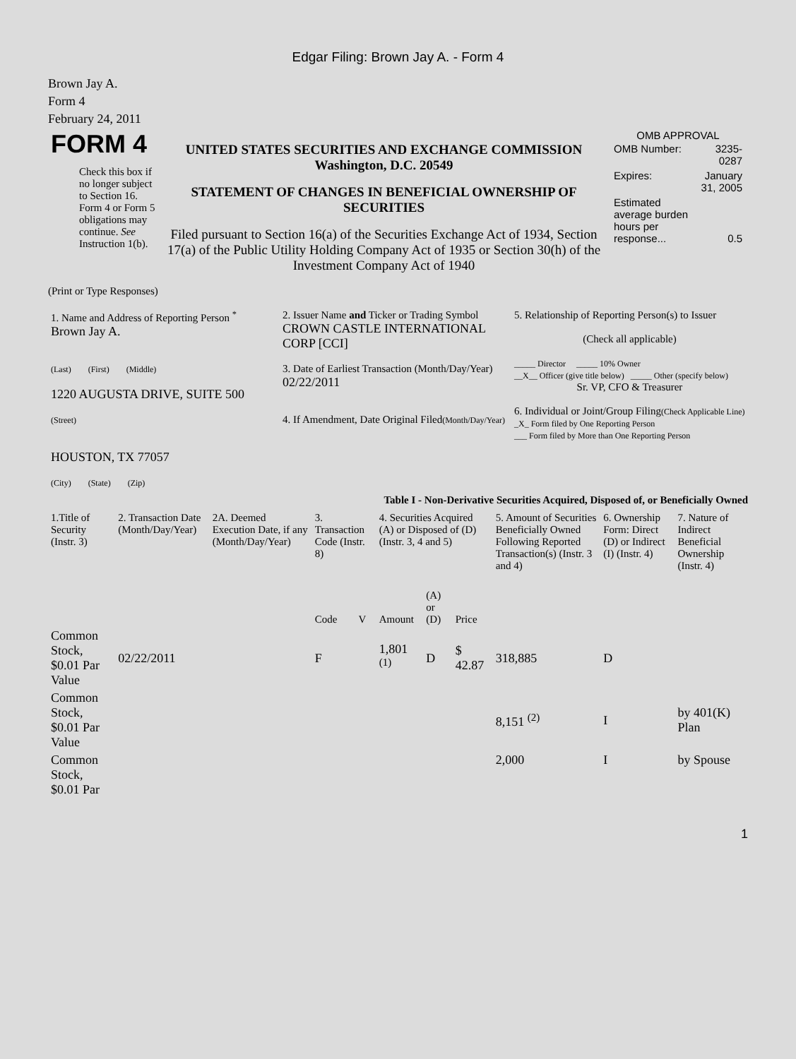Edgar Filing: Brown Jay A. - Form 4
Brown Jay A.
Form 4
February 24, 2011
| FORM 4 Check this box if no longer subject to Section 16. Form 4 or Form 5 obligations may continue. See Instruction 1(b). | UNITED STATES SECURITIES AND EXCHANGE COMMISSION Washington, D.C. 20549 STATEMENT OF CHANGES IN BENEFICIAL OWNERSHIP OF SECURITIES Filed pursuant to Section 16(a) of the Securities Exchange Act of 1934, Section 17(a) of the Public Utility Holding Company Act of 1935 or Section 30(h) of the Investment Company Act of 1940 | OMB APPROVAL / OMB Number: / 3235-0287 / / Expires: / January 31, 2005 / / Estimated average burden hours per response... / 0.5 / |
(Print or Type Responses)
| 1. Name and Address of Reporting Person <sup>*</sup> Brown Jay A. (Last) (First) (Middle) 1220 AUGUSTA DRIVE, SUITE 500 (Street) HOUSTON, TX 77057 (City) (State) (Zip) | 2. Issuer Name and Ticker or Trading Symbol CROWN CASTLE INTERNATIONAL CORP [CCI] 3. Date of Earliest Transaction (Month/Day/Year) 02/22/2011 4. If Amendment, Date Original Filed (Month/Day/Year) | 5. Relationship of Reporting Person(s) to Issuer (Check all applicable) _____ Director _____ 10% Owner __X__ Officer (give title below) _____ Other (specify below) Sr. VP, CFO & Treasurer 6. Individual or Joint/Group Filing (Check Applicable Line) _X_ Form filed by One Reporting Person ___ Form filed by More than One Reporting Person |
Table I - Non-Derivative Securities Acquired, Disposed of, or Beneficially Owned
| 1.Title of Security (Instr. 3) | 2. Transaction Date (Month/Day/Year) | 2A. Deemed Execution Date, if any (Month/Day/Year) | 3. Transaction Code (Instr. 8) | | 4. Securities Acquired (A) or Disposed of (D) (Instr. 3, 4 and 5) | | | 5. Amount of Securities Beneficially Owned Following Reported Transaction(s) (Instr. 3 and 4) | 6. Ownership Form: Direct (D) or Indirect (I) (Instr. 4) | 7. Nature of Indirect Beneficial Ownership (Instr. 4) |
| --- | --- | --- | --- | --- | --- | --- | --- | --- | --- | --- |
| | | | Code | V | Amount | (A) or (D) | Price | | | |
| Common Stock, $0.01 Par Value | 02/22/2011 | | F | | 1,801 <sup>(1)</sup> | D | $ 42.87 | 318,885 | D | |
| Common Stock, $0.01 Par Value | | | | | | | | 8,151 <sup>(2)</sup> | I | by 401(K) Plan |
| Common Stock, $0.01 Par | | | | | | | | 2,000 | I | by Spouse |
1